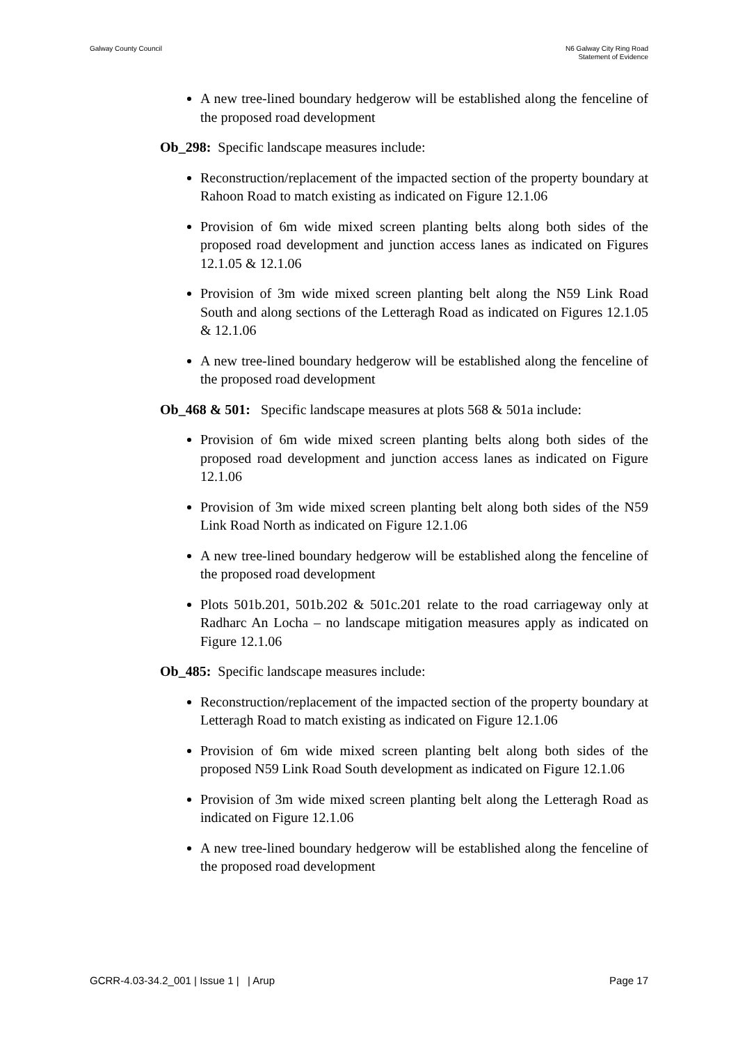Galway County Council N6 Galway City Ring Road
Statement of Evidence
A new tree-lined boundary hedgerow will be established along the fenceline of the proposed road development
Ob_298: Specific landscape measures include:
Reconstruction/replacement of the impacted section of the property boundary at Rahoon Road to match existing as indicated on Figure 12.1.06
Provision of 6m wide mixed screen planting belts along both sides of the proposed road development and junction access lanes as indicated on Figures 12.1.05 & 12.1.06
Provision of 3m wide mixed screen planting belt along the N59 Link Road South and along sections of the Letteragh Road as indicated on Figures 12.1.05 & 12.1.06
A new tree-lined boundary hedgerow will be established along the fenceline of the proposed road development
Ob_468 & 501: Specific landscape measures at plots 568 & 501a include:
Provision of 6m wide mixed screen planting belts along both sides of the proposed road development and junction access lanes as indicated on Figure 12.1.06
Provision of 3m wide mixed screen planting belt along both sides of the N59 Link Road North as indicated on Figure 12.1.06
A new tree-lined boundary hedgerow will be established along the fenceline of the proposed road development
Plots 501b.201, 501b.202 & 501c.201 relate to the road carriageway only at Radharc An Locha – no landscape mitigation measures apply as indicated on Figure 12.1.06
Ob_485: Specific landscape measures include:
Reconstruction/replacement of the impacted section of the property boundary at Letteragh Road to match existing as indicated on Figure 12.1.06
Provision of 6m wide mixed screen planting belt along both sides of the proposed N59 Link Road South development as indicated on Figure 12.1.06
Provision of 3m wide mixed screen planting belt along the Letteragh Road as indicated on Figure 12.1.06
A new tree-lined boundary hedgerow will be established along the fenceline of the proposed road development
GCRR-4.03-34.2_001 | Issue 1 | | Arup
Page 17